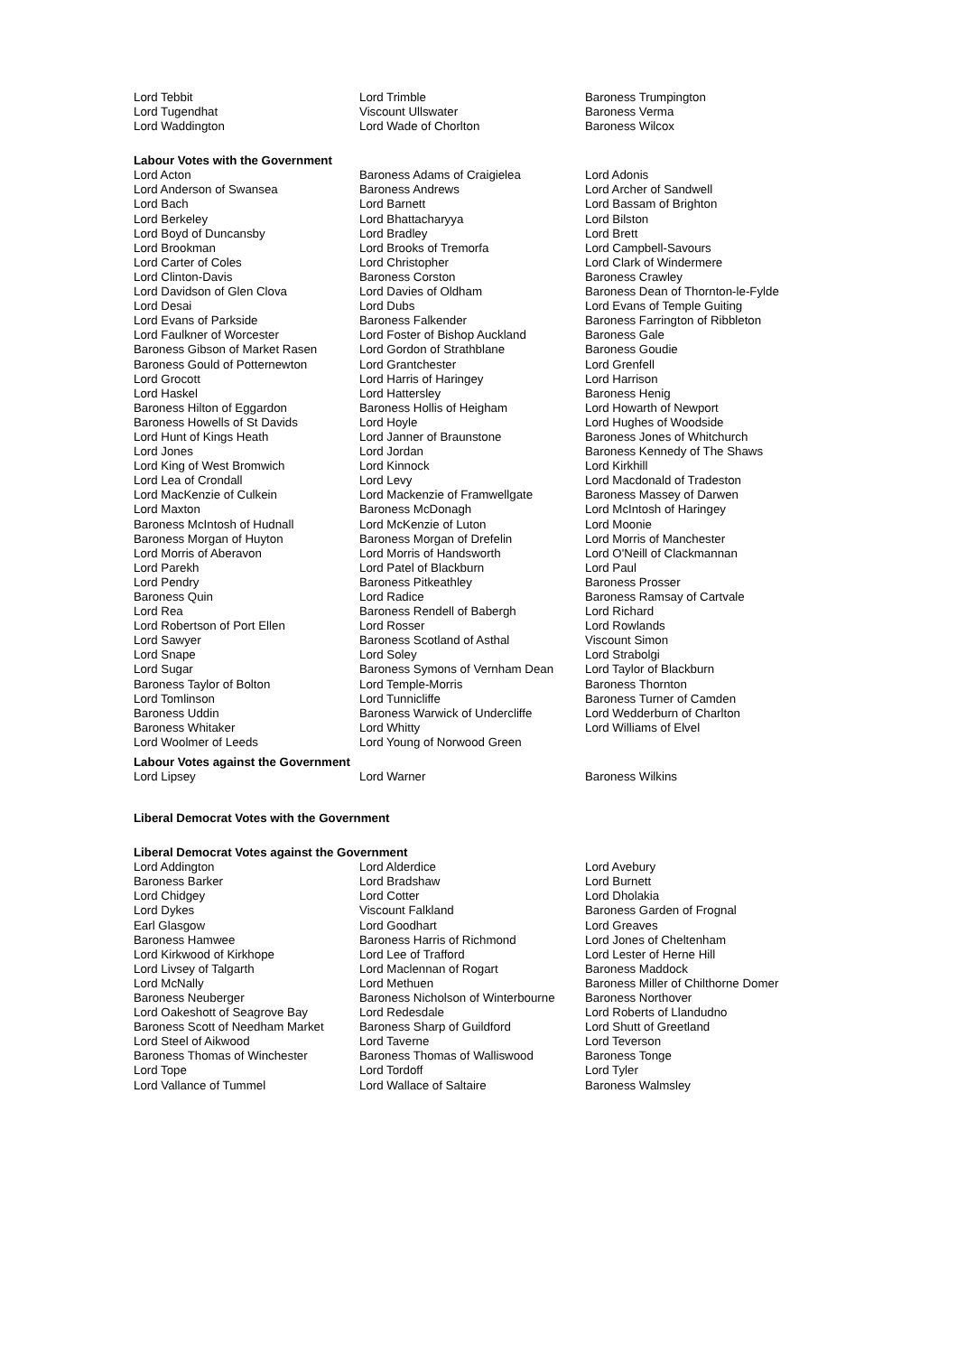| Lord Tebbit | Lord Trimble | Baroness Trumpington |
| Lord Tugendhat | Viscount Ullswater | Baroness Verma |
| Lord Waddington | Lord Wade of Chorlton | Baroness Wilcox |
Labour Votes with the Government
| Lord Acton | Baroness Adams of Craigielea | Lord Adonis |
| Lord Anderson of Swansea | Baroness Andrews | Lord Archer of Sandwell |
| Lord Bach | Lord Barnett | Lord Bassam of Brighton |
| Lord Berkeley | Lord Bhattacharyya | Lord Bilston |
| Lord Boyd of Duncansby | Lord Bradley | Lord Brett |
| Lord Brookman | Lord Brooks of Tremorfa | Lord Campbell-Savours |
| Lord Carter of Coles | Lord Christopher | Lord Clark of Windermere |
| Lord Clinton-Davis | Baroness Corston | Baroness Crawley |
| Lord Davidson of Glen Clova | Lord Davies of Oldham | Baroness Dean of Thornton-le-Fylde |
| Lord Desai | Lord Dubs | Lord Evans of Temple Guiting |
| Lord Evans of Parkside | Baroness Falkender | Baroness Farrington of Ribbleton |
| Lord Faulkner of Worcester | Lord Foster of Bishop Auckland | Baroness Gale |
| Baroness Gibson of Market Rasen | Lord Gordon of Strathblane | Baroness Goudie |
| Baroness Gould of Potternewton | Lord Grantchester | Lord Grenfell |
| Lord Grocott | Lord Harris of Haringey | Lord Harrison |
| Lord Haskel | Lord Hattersley | Baroness Henig |
| Baroness Hilton of Eggardon | Baroness Hollis of Heigham | Lord Howarth of Newport |
| Baroness Howells of St Davids | Lord Hoyle | Lord Hughes of Woodside |
| Lord Hunt of Kings Heath | Lord Janner of Braunstone | Baroness Jones of Whitchurch |
| Lord Jones | Lord Jordan | Baroness Kennedy of The Shaws |
| Lord King of West Bromwich | Lord Kinnock | Lord Kirkhill |
| Lord Lea of Crondall | Lord Levy | Lord Macdonald of Tradeston |
| Lord MacKenzie of Culkein | Lord Mackenzie of Framwellgate | Baroness Massey of Darwen |
| Lord Maxton | Baroness McDonagh | Lord McIntosh of Haringey |
| Baroness McIntosh of Hudnall | Lord McKenzie of Luton | Lord Moonie |
| Baroness Morgan of Huyton | Baroness Morgan of Drefelin | Lord Morris of Manchester |
| Lord Morris of Aberavon | Lord Morris of Handsworth | Lord O'Neill of Clackmannan |
| Lord Parekh | Lord Patel of Blackburn | Lord Paul |
| Lord Pendry | Baroness Pitkeathley | Baroness Prosser |
| Baroness Quin | Lord Radice | Baroness Ramsay of Cartvale |
| Lord Rea | Baroness Rendell of Babergh | Lord Richard |
| Lord Robertson of Port Ellen | Lord Rosser | Lord Rowlands |
| Lord Sawyer | Baroness Scotland of Asthal | Viscount Simon |
| Lord Snape | Lord Soley | Lord Strabolgi |
| Lord Sugar | Baroness Symons of Vernham Dean | Lord Taylor of Blackburn |
| Baroness Taylor of Bolton | Lord Temple-Morris | Baroness Thornton |
| Lord Tomlinson | Lord Tunnicliffe | Baroness Turner of Camden |
| Baroness Uddin | Baroness Warwick of Undercliffe | Lord Wedderburn of Charlton |
| Baroness Whitaker | Lord Whitty | Lord Williams of Elvel |
| Lord Woolmer of Leeds | Lord Young of Norwood Green | |
Labour Votes against the Government
| Lord Lipsey | Lord Warner | Baroness Wilkins |
Liberal Democrat Votes with the Government
Liberal Democrat Votes against the Government
| Lord Addington | Lord Alderdice | Lord Avebury |
| Baroness Barker | Lord Bradshaw | Lord Burnett |
| Lord Chidgey | Lord Cotter | Lord Dholakia |
| Lord Dykes | Viscount Falkland | Baroness Garden of Frognal |
| Earl Glasgow | Lord Goodhart | Lord Greaves |
| Baroness Hamwee | Baroness Harris of Richmond | Lord Jones of Cheltenham |
| Lord Kirkwood of Kirkhope | Lord Lee of Trafford | Lord Lester of Herne Hill |
| Lord Livsey of Talgarth | Lord Maclennan of Rogart | Baroness Maddock |
| Lord McNally | Lord Methuen | Baroness Miller of Chilthorne Domer |
| Baroness Neuberger | Baroness Nicholson of Winterbourne | Baroness Northover |
| Lord Oakeshott of Seagrove Bay | Lord Redesdale | Lord Roberts of Llandudno |
| Baroness Scott of Needham Market | Baroness Sharp of Guildford | Lord Shutt of Greetland |
| Lord Steel of Aikwood | Lord Taverne | Lord Teverson |
| Baroness Thomas of Winchester | Baroness Thomas of Walliswood | Baroness Tonge |
| Lord Tope | Lord Tordoff | Lord Tyler |
| Lord Vallance of Tummel | Lord Wallace of Saltaire | Baroness Walmsley |